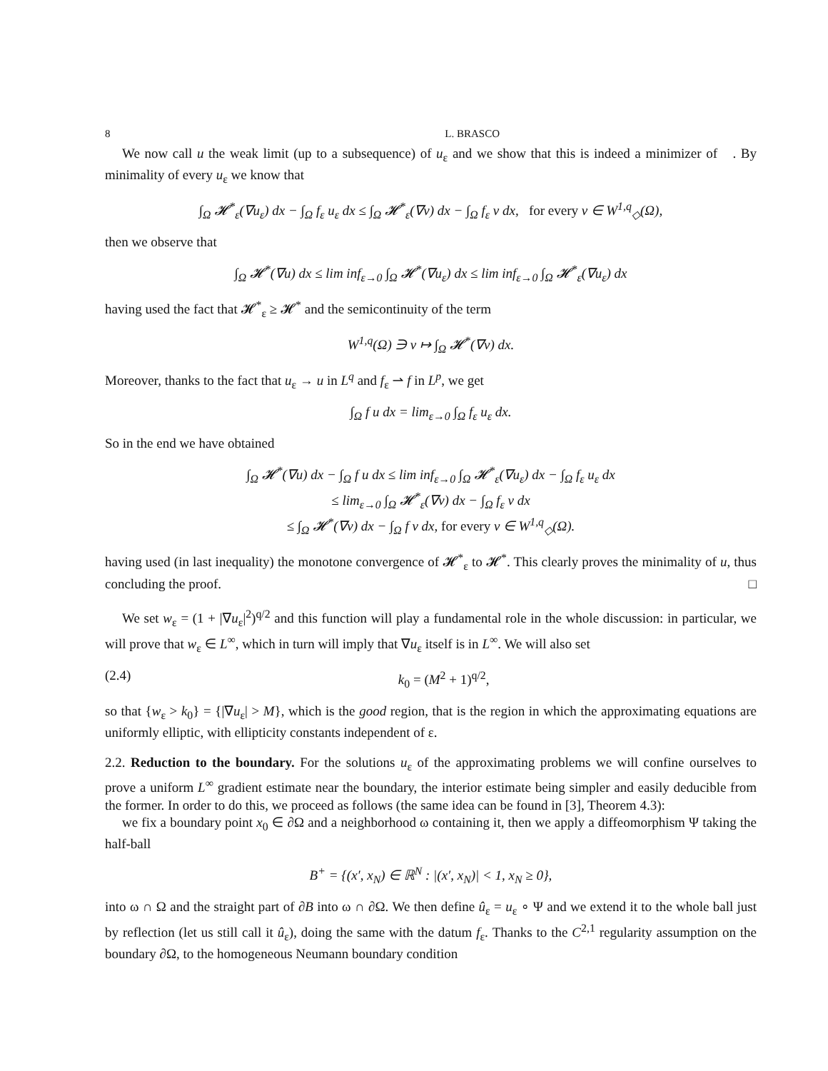8 L. BRASCO
We now call u the weak limit (up to a subsequence) of u<sub>ε</sub> and we show that this is indeed a minimizer of 𝔋. By minimality of every u<sub>ε</sub> we know that
∫<sub>Ω</sub> 𝓗<sup>*</sup><sub>ε</sub>(∇u<sub>ε</sub>) dx − ∫<sub>Ω</sub> f<sub>ε</sub> u<sub>ε</sub> dx ≤ ∫<sub>Ω</sub> 𝓗<sup>*</sup><sub>ε</sub>(∇v) dx − ∫<sub>Ω</sub> f<sub>ε</sub> v dx, for every v ∈ W<sup>1,q</sup><sub>◇</sub>(Ω),
then we observe that
∫<sub>Ω</sub> 𝓗<sup>*</sup>(∇u) dx ≤ lim inf<sub>ε→0</sub> ∫<sub>Ω</sub> 𝓗<sup>*</sup>(∇u<sub>ε</sub>) dx ≤ lim inf<sub>ε→0</sub> ∫<sub>Ω</sub> 𝓗<sup>*</sup><sub>ε</sub>(∇u<sub>ε</sub>) dx
having used the fact that 𝓗<sup>*</sup><sub>ε</sub> ≥ 𝓗<sup>*</sup> and the semicontinuity of the term
W<sup>1,q</sup>(Ω) ∋ v ↦ ∫<sub>Ω</sub> 𝓗<sup>*</sup>(∇v) dx.
Moreover, thanks to the fact that u<sub>ε</sub> → u in L<sup>q</sup> and f<sub>ε</sub> ⇀ f in L<sup>p</sup>, we get
∫<sub>Ω</sub> f u dx = lim<sub>ε→0</sub> ∫<sub>Ω</sub> f<sub>ε</sub> u<sub>ε</sub> dx.
So in the end we have obtained
∫<sub>Ω</sub> 𝓗<sup>*</sup>(∇u) dx − ∫<sub>Ω</sub> f u dx ≤ lim inf<sub>ε→0</sub> ∫<sub>Ω</sub> 𝓗<sup>*</sup><sub>ε</sub>(∇u<sub>ε</sub>) dx − ∫<sub>Ω</sub> f<sub>ε</sub> u<sub>ε</sub> dx
≤ lim<sub>ε→0</sub> ∫<sub>Ω</sub> 𝓗<sup>*</sup><sub>ε</sub>(∇v) dx − ∫<sub>Ω</sub> f<sub>ε</sub> v dx
≤ ∫<sub>Ω</sub> 𝓗<sup>*</sup>(∇v) dx − ∫<sub>Ω</sub> f v dx, for every v ∈ W<sup>1,q</sup><sub>◇</sub>(Ω).
having used (in last inequality) the monotone convergence of 𝓗<sup>*</sup><sub>ε</sub> to 𝓗<sup>*</sup>. This clearly proves the minimality of u, thus concluding the proof. □
We set w<sub>ε</sub> = (1 + |∇u<sub>ε</sub>|<sup>2</sup>)<sup>q/2</sup> and this function will play a fundamental role in the whole discussion: in particular, we will prove that w<sub>ε</sub> ∈ L<sup>∞</sup>, which in turn will imply that ∇u<sub>ε</sub> itself is in L<sup>∞</sup>. We will also set
(2.4) k<sub>0</sub> = (M<sup>2</sup> + 1)<sup>q/2</sup>,
so that {w<sub>ε</sub> > k<sub>0</sub>} = {|∇u<sub>ε</sub>| > M}, which is the good region, that is the region in which the approximating equations are uniformly elliptic, with ellipticity constants independent of ε.
2.2. Reduction to the boundary. For the solutions u<sub>ε</sub> of the approximating problems we will confine ourselves to prove a uniform L<sup>∞</sup> gradient estimate near the boundary, the interior estimate being simpler and easily deducible from the former. In order to do this, we proceed as follows (the same idea can be found in [3], Theorem 4.3):
we fix a boundary point x<sub>0</sub> ∈ ∂Ω and a neighborhood ω containing it, then we apply a diffeomorphism Ψ taking the half-ball
B<sup>+</sup> = {(x′, x<sub>N</sub>) ∈ ℝ<sup>N</sup> : |(x′, x<sub>N</sub>)| < 1, x<sub>N</sub> ≥ 0},
into ω ∩ Ω and the straight part of ∂B into ω ∩ ∂Ω. We then define û<sub>ε</sub> = u<sub>ε</sub> ∘ Ψ and we extend it to the whole ball just by reflection (let us still call it û<sub>ε</sub>), doing the same with the datum f<sub>ε</sub>. Thanks to the C<sup>2,1</sup> regularity assumption on the boundary ∂Ω, to the homogeneous Neumann boundary condition